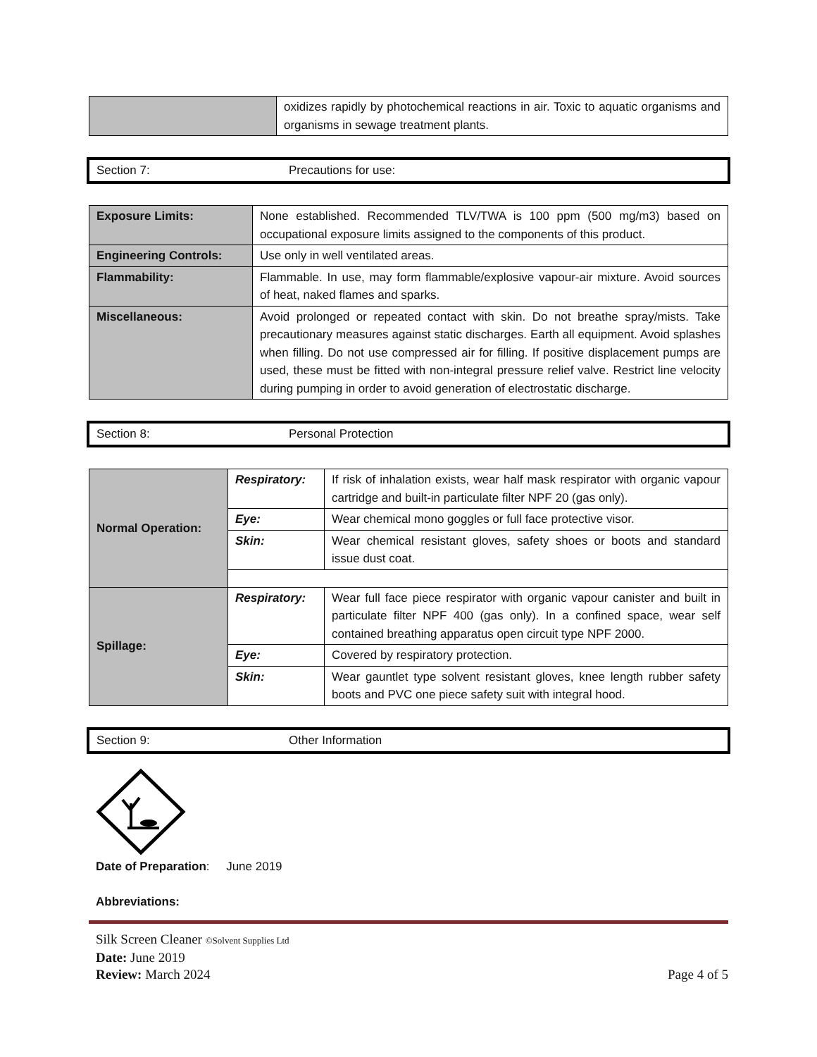| | oxidizes rapidly by photochemical reactions in air. Toxic to aquatic organisms and organisms in sewage treatment plants. |
Section 7: Precautions for use:
| Exposure Limits: | None established. Recommended TLV/TWA is 100 ppm (500 mg/m3) based on occupational exposure limits assigned to the components of this product. |
| Engineering Controls: | Use only in well ventilated areas. |
| Flammability: | Flammable. In use, may form flammable/explosive vapour-air mixture. Avoid sources of heat, naked flames and sparks. |
| Miscellaneous: | Avoid prolonged or repeated contact with skin. Do not breathe spray/mists. Take precautionary measures against static discharges. Earth all equipment. Avoid splashes when filling. Do not use compressed air for filling. If positive displacement pumps are used, these must be fitted with non-integral pressure relief valve. Restrict line velocity during pumping in order to avoid generation of electrostatic discharge. |
Section 8: Personal Protection
| Normal Operation: | Respiratory: | If risk of inhalation exists, wear half mask respirator with organic vapour cartridge and built-in particulate filter NPF 20 (gas only). |
| | Eye: | Wear chemical mono goggles or full face protective visor. |
| | Skin: | Wear chemical resistant gloves, safety shoes or boots and standard issue dust coat. |
| Spillage: | Respiratory: | Wear full face piece respirator with organic vapour canister and built in particulate filter NPF 400 (gas only). In a confined space, wear self contained breathing apparatus open circuit type NPF 2000. |
| | Eye: | Covered by respiratory protection. |
| | Skin: | Wear gauntlet type solvent resistant gloves, knee length rubber safety boots and PVC one piece safety suit with integral hood. |
Section 9: Other Information
Date of Preparation: June 2019
Abbreviations:
Silk Screen Cleaner ©Solvent Supplies Ltd
Date: June 2019
Review: March 2024 Page 4 of 5